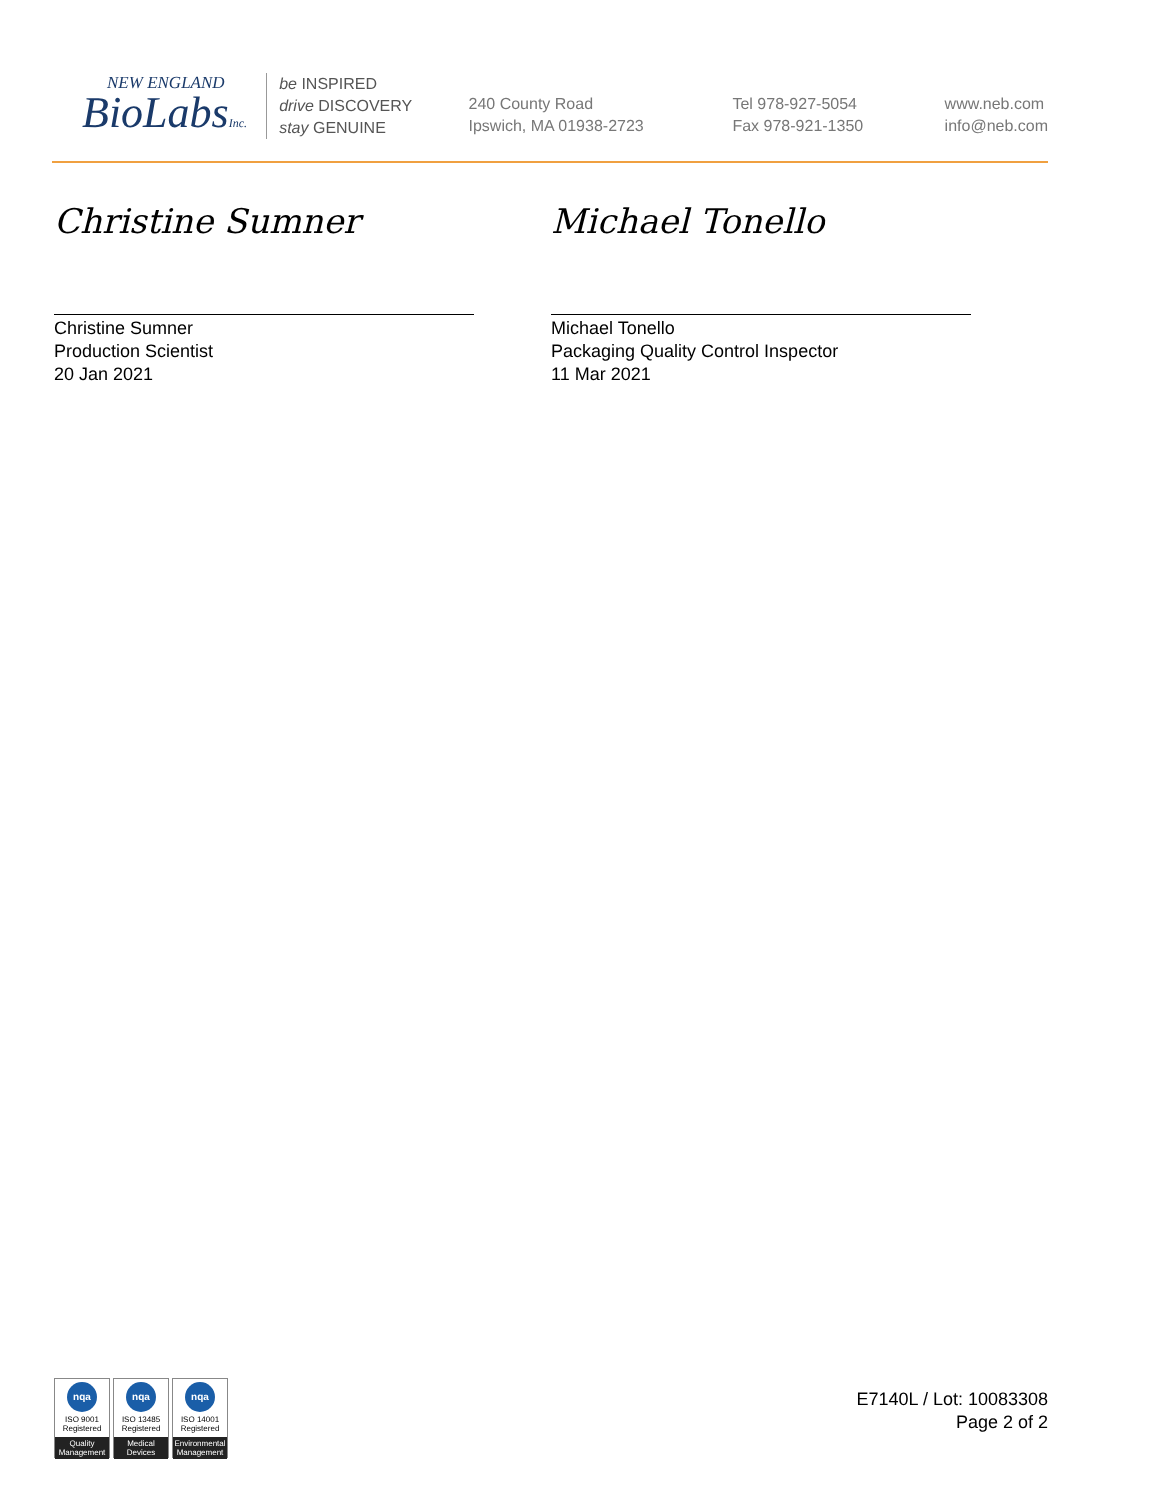NEW ENGLAND
BioLabsInc.
be INSPIRED
drive DISCOVERY
stay GENUINE
240 County Road
Ipswich, MA 01938-2723
Tel 978-927-5054
Fax 978-921-1350
www.neb.com
info@neb.com
Christine Sumner
Christine Sumner
Production Scientist
20 Jan 2021
Michael Tonello
Michael Tonello
Packaging Quality Control Inspector
11 Mar 2021
nqa
ISO 9001
Registered
Quality Management
nqa
ISO 13485
Registered
Medical Devices
nqa
ISO 14001
Registered
Environmental Management
E7140L / Lot: 10083308
Page 2 of 2